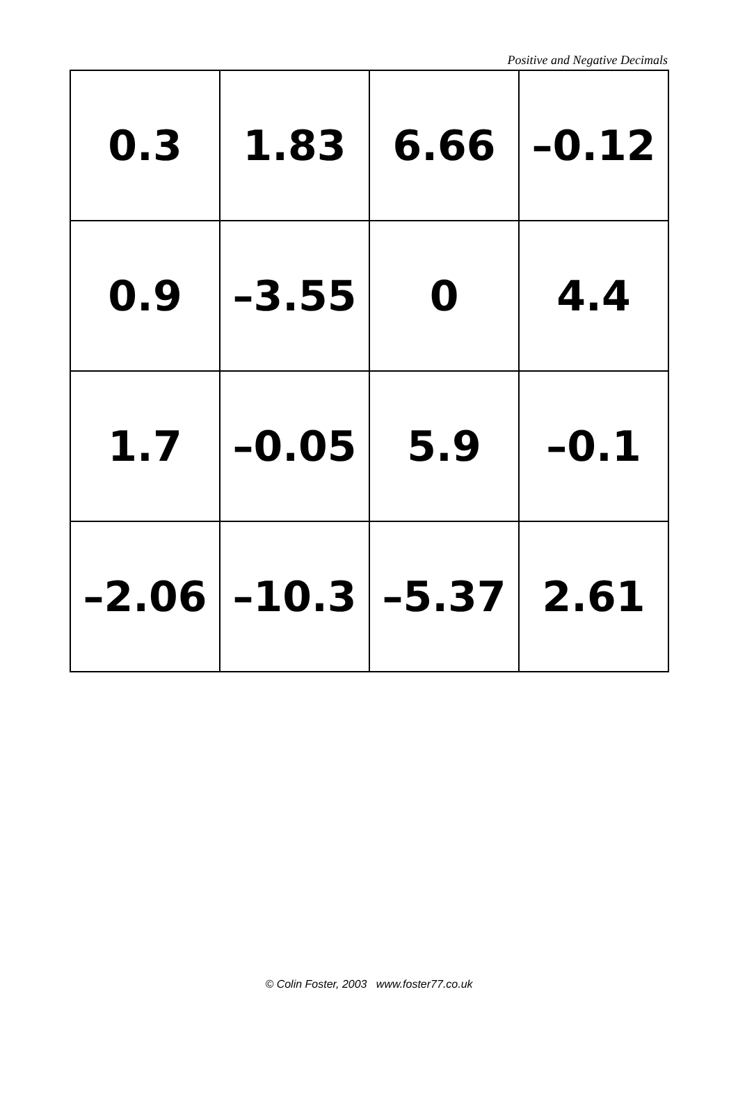Positive and Negative Decimals
| 0.3 | 1.83 | 6.66 | –0.12 |
| 0.9 | –3.55 | 0 | 4.4 |
| 1.7 | –0.05 | 5.9 | –0.1 |
| –2.06 | –10.3 | –5.37 | 2.61 |
© Colin Foster, 2003 www.foster77.co.uk